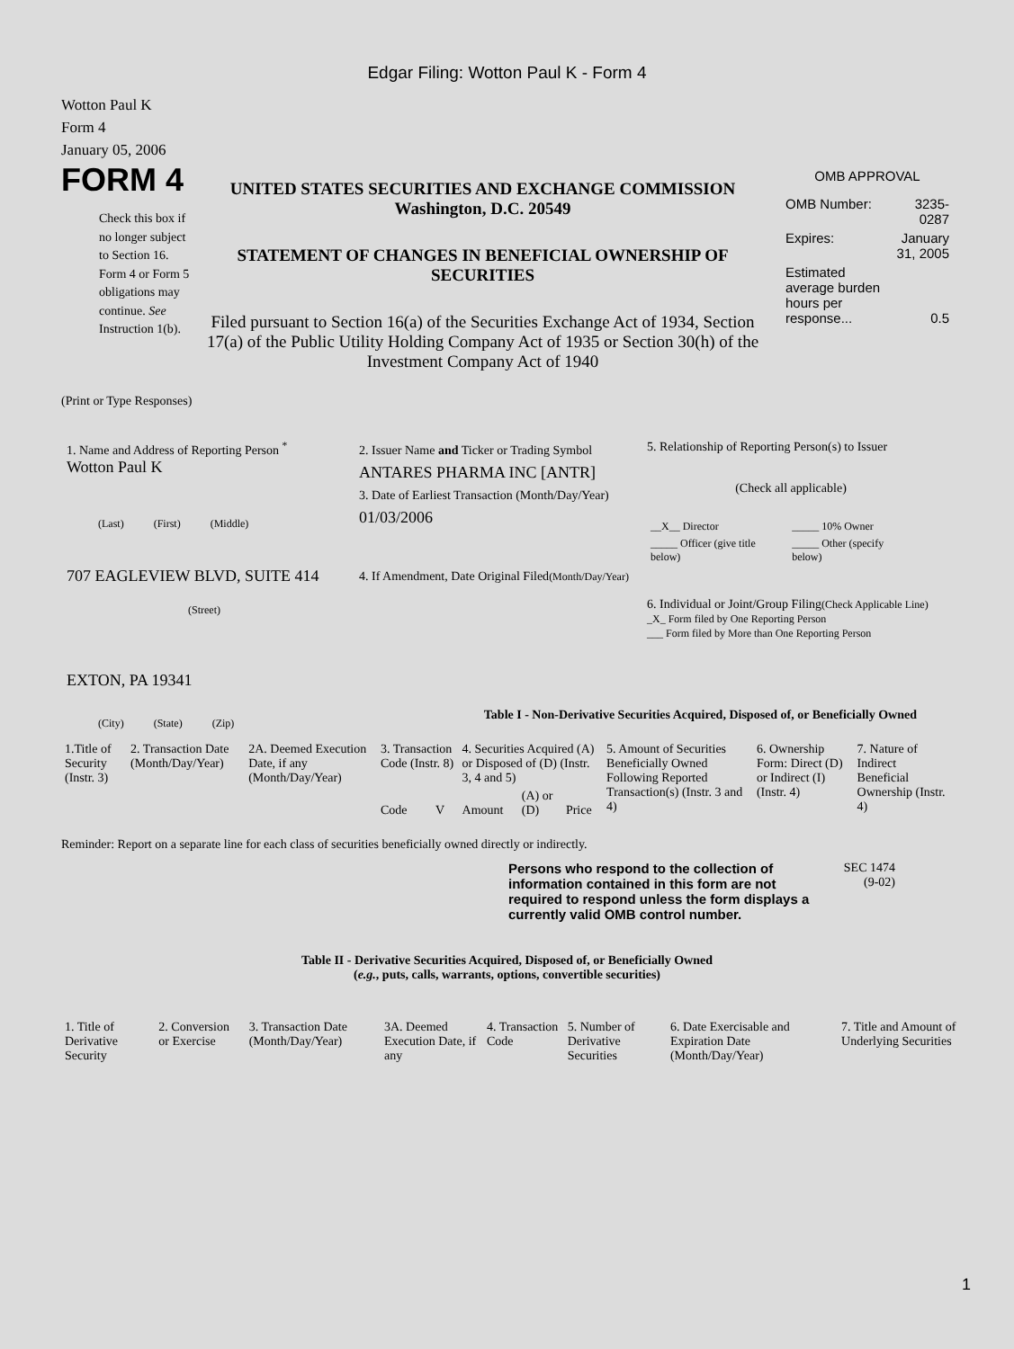Edgar Filing: Wotton Paul K - Form 4
Wotton Paul K
Form 4
January 05, 2006
FORM 4
Check this box if no longer subject to Section 16. Form 4 or Form 5 obligations may continue. See Instruction 1(b).
UNITED STATES SECURITIES AND EXCHANGE COMMISSION
Washington, D.C. 20549
STATEMENT OF CHANGES IN BENEFICIAL OWNERSHIP OF SECURITIES
Filed pursuant to Section 16(a) of the Securities Exchange Act of 1934, Section 17(a) of the Public Utility Holding Company Act of 1935 or Section 30(h) of the Investment Company Act of 1940
OMB APPROVAL
| OMB Number: | 3235-0287 |
| Expires: | January 31, 2005 |
| Estimated average burden hours per response... | 0.5 |
(Print or Type Responses)
1. Name and Address of Reporting Person <sup>*</sup>
Wotton Paul K
(Last) (First) (Middle)
707 EAGLEVIEW BLVD, SUITE 414
(Street)
EXTON, PA 19341
(City) (State) (Zip)
2. Issuer Name and Ticker or Trading Symbol
ANTARES PHARMA INC [ANTR]
3. Date of Earliest Transaction (Month/Day/Year)
01/03/2006
4. If Amendment, Date Original Filed(Month/Day/Year)
5. Relationship of Reporting Person(s) to Issuer
(Check all applicable)
| __X__ Director | _____ 10% Owner |
| _____ Officer (give title below) | _____ Other (specify below) |
6. Individual or Joint/Group Filing(Check Applicable Line)
_X_ Form filed by One Reporting Person
___ Form filed by More than One Reporting Person
Table I - Non-Derivative Securities Acquired, Disposed of, or Beneficially Owned
| 1.Title of Security (Instr. 3) | 2. Transaction Date (Month/Day/Year) | 2A. Deemed Execution Date, if any (Month/Day/Year) | 3. Transaction Code (Instr. 8) | | 4. Securities Acquired (A) or Disposed of (D) (Instr. 3, 4 and 5) | | | 5. Amount of Securities Beneficially Owned Following Reported Transaction(s) (Instr. 3 and 4) | 6. Ownership Form: Direct (D) or Indirect (I) (Instr. 4) | 7. Nature of Indirect Beneficial Ownership (Instr. 4) |
| --- | --- | --- | --- | --- | --- | --- | --- | --- | --- | --- |
| | | | Code | V | Amount | (A) or (D) | Price | | | |
Reminder: Report on a separate line for each class of securities beneficially owned directly or indirectly.
Persons who respond to the collection of information contained in this form are not required to respond unless the form displays a currently valid OMB control number.
SEC 1474
(9-02)
Table II - Derivative Securities Acquired, Disposed of, or Beneficially Owned
(e.g., puts, calls, warrants, options, convertible securities)
| 1. Title of Derivative Security | 2. Conversion or Exercise | 3. Transaction Date (Month/Day/Year) | 3A. Deemed Execution Date, if any | 4. Transaction Code | 5. Number of Derivative Securities | 6. Date Exercisable and Expiration Date (Month/Day/Year) | 7. Title and Amount of Underlying Securities |
| --- | --- | --- | --- | --- | --- | --- | --- |
1